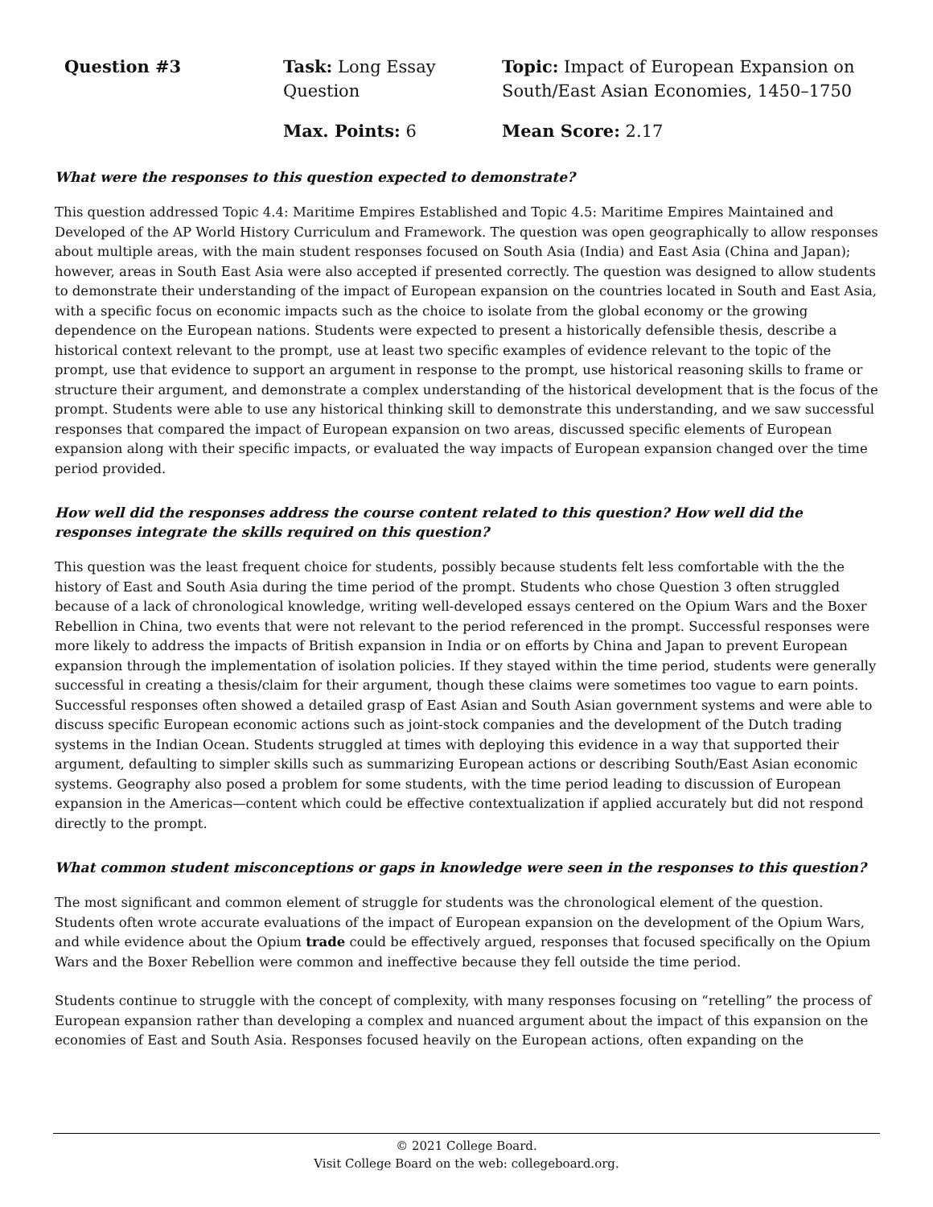Question #3
Task: Long Essay Question
Topic: Impact of European Expansion on South/East Asian Economies, 1450–1750
Max. Points: 6
Mean Score: 2.17
What were the responses to this question expected to demonstrate?
This question addressed Topic 4.4: Maritime Empires Established and Topic 4.5: Maritime Empires Maintained and Developed of the AP World History Curriculum and Framework. The question was open geographically to allow responses about multiple areas, with the main student responses focused on South Asia (India) and East Asia (China and Japan); however, areas in South East Asia were also accepted if presented correctly. The question was designed to allow students to demonstrate their understanding of the impact of European expansion on the countries located in South and East Asia, with a specific focus on economic impacts such as the choice to isolate from the global economy or the growing dependence on the European nations. Students were expected to present a historically defensible thesis, describe a historical context relevant to the prompt, use at least two specific examples of evidence relevant to the topic of the prompt, use that evidence to support an argument in response to the prompt, use historical reasoning skills to frame or structure their argument, and demonstrate a complex understanding of the historical development that is the focus of the prompt. Students were able to use any historical thinking skill to demonstrate this understanding, and we saw successful responses that compared the impact of European expansion on two areas, discussed specific elements of European expansion along with their specific impacts, or evaluated the way impacts of European expansion changed over the time period provided.
How well did the responses address the course content related to this question? How well did the responses integrate the skills required on this question?
This question was the least frequent choice for students, possibly because students felt less comfortable with the the history of East and South Asia during the time period of the prompt. Students who chose Question 3 often struggled because of a lack of chronological knowledge, writing well-developed essays centered on the Opium Wars and the Boxer Rebellion in China, two events that were not relevant to the period referenced in the prompt. Successful responses were more likely to address the impacts of British expansion in India or on efforts by China and Japan to prevent European expansion through the implementation of isolation policies. If they stayed within the time period, students were generally successful in creating a thesis/claim for their argument, though these claims were sometimes too vague to earn points. Successful responses often showed a detailed grasp of East Asian and South Asian government systems and were able to discuss specific European economic actions such as joint-stock companies and the development of the Dutch trading systems in the Indian Ocean. Students struggled at times with deploying this evidence in a way that supported their argument, defaulting to simpler skills such as summarizing European actions or describing South/East Asian economic systems. Geography also posed a problem for some students, with the time period leading to discussion of European expansion in the Americas—content which could be effective contextualization if applied accurately but did not respond directly to the prompt.
What common student misconceptions or gaps in knowledge were seen in the responses to this question?
The most significant and common element of struggle for students was the chronological element of the question. Students often wrote accurate evaluations of the impact of European expansion on the development of the Opium Wars, and while evidence about the Opium trade could be effectively argued, responses that focused specifically on the Opium Wars and the Boxer Rebellion were common and ineffective because they fell outside the time period.
Students continue to struggle with the concept of complexity, with many responses focusing on “retelling” the process of European expansion rather than developing a complex and nuanced argument about the impact of this expansion on the economies of East and South Asia. Responses focused heavily on the European actions, often expanding on the
© 2021 College Board.
Visit College Board on the web: collegeboard.org.